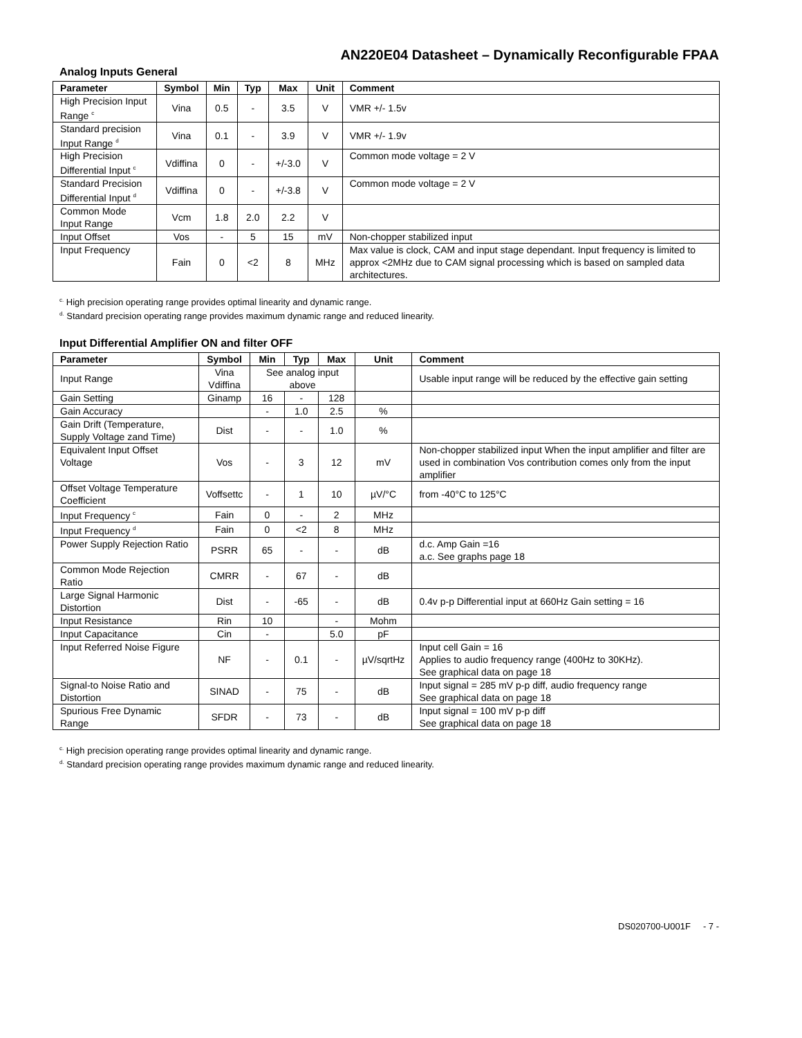AN220E04 Datasheet – Dynamically Reconfigurable FPAA
Analog Inputs General
| Parameter | Symbol | Min | Typ | Max | Unit | Comment |
| --- | --- | --- | --- | --- | --- | --- |
| High Precision Input Range <sup>c</sup> | Vina | 0.5 | - | 3.5 | V | VMR +/- 1.5v |
| Standard precision Input Range <sup>d</sup> | Vina | 0.1 | - | 3.9 | V | VMR +/- 1.9v |
| High Precision Differential Input <sup>c</sup> | Vdiffina | 0 | - | +/-3.0 | V | Common mode voltage = 2 V |
| Standard Precision Differential Input <sup>d</sup> | Vdiffina | 0 | - | +/-3.8 | V | Common mode voltage = 2 V |
| Common Mode Input Range | Vcm | 1.8 | 2.0 | 2.2 | V | |
| Input Offset | Vos | - | 5 | 15 | mV | Non-chopper stabilized input |
| Input Frequency | Fain | 0 | <2 | 8 | MHz | Max value is clock, CAM and input stage dependant. Input frequency is limited to approx <2MHz due to CAM signal processing which is based on sampled data architectures. |
<sup>c.</sup> High precision operating range provides optimal linearity and dynamic range.
<sup>d.</sup> Standard precision operating range provides maximum dynamic range and reduced linearity.
Input Differential Amplifier ON and filter OFF
| Parameter | Symbol | Min | Typ | Max | Unit | Comment |
| --- | --- | --- | --- | --- | --- | --- |
| Input Range | Vina Vdiffina | See analog input above | | | | Usable input range will be reduced by the effective gain setting |
| Gain Setting | Ginamp | 16 | - | 128 | | |
| Gain Accuracy | | - | 1.0 | 2.5 | % | |
| Gain Drift (Temperature, Supply Voltage zand Time) | Dist | - | - | 1.0 | % | |
| Equivalent Input Offset Voltage | Vos | - | 3 | 12 | mV | Non-chopper stabilized input When the input amplifier and filter are used in combination Vos contribution comes only from the input amplifier |
| Offset Voltage Temperature Coefficient | Voffsettc | - | 1 | 10 | µV/°C | from -40°C to 125°C |
| Input Frequency <sup>c</sup> | Fain | 0 | - | 2 | MHz | |
| Input Frequency <sup>d</sup> | Fain | 0 | <2 | 8 | MHz | |
| Power Supply Rejection Ratio | PSRR | 65 | - | - | dB | d.c. Amp Gain =16 a.c. See graphs page 18 |
| Common Mode Rejection Ratio | CMRR | - | 67 | - | dB | |
| Large Signal Harmonic Distortion | Dist | - | -65 | - | dB | 0.4v p-p Differential input at 660Hz Gain setting = 16 |
| Input Resistance | Rin | 10 | | - | Mohm | |
| Input Capacitance | Cin | - | | 5.0 | pF | |
| Input Referred Noise Figure | NF | - | 0.1 | - | µV/sqrtHz | Input cell Gain = 16 Applies to audio frequency range (400Hz to 30KHz). See graphical data on page 18 |
| Signal-to Noise Ratio and Distortion | SINAD | - | 75 | - | dB | Input signal = 285 mV p-p diff, audio frequency range See graphical data on page 18 |
| Spurious Free Dynamic Range | SFDR | - | 73 | - | dB | Input signal = 100 mV p-p diff See graphical data on page 18 |
<sup>c.</sup> High precision operating range provides optimal linearity and dynamic range.
<sup>d.</sup> Standard precision operating range provides maximum dynamic range and reduced linearity.
DS020700-U001F - 7 -